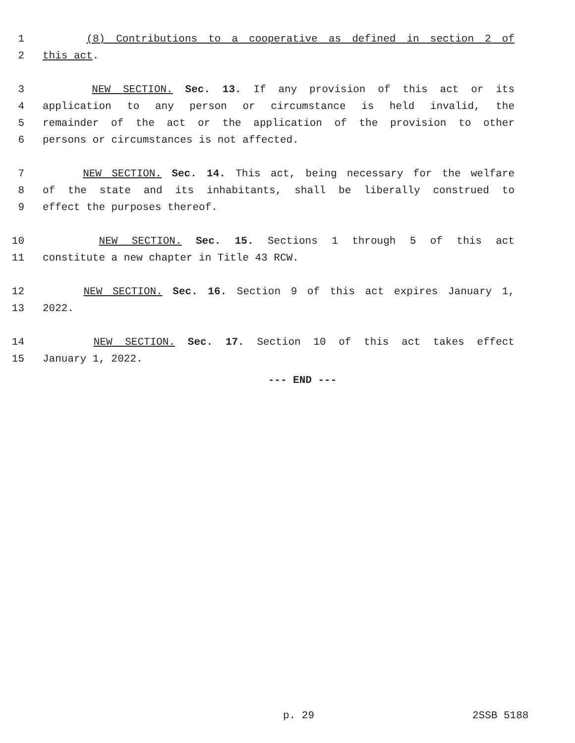1 (8) Contributions to a cooperative as defined in section 2 of
2 this act.
3 NEW SECTION. Sec. 13. If any provision of this act or its
4 application to any person or circumstance is held invalid, the
5 remainder of the act or the application of the provision to other
6 persons or circumstances is not affected.
7 NEW SECTION. Sec. 14. This act, being necessary for the welfare
8 of the state and its inhabitants, shall be liberally construed to
9 effect the purposes thereof.
10 NEW SECTION. Sec. 15. Sections 1 through 5 of this act
11 constitute a new chapter in Title 43 RCW.
12 NEW SECTION. Sec. 16. Section 9 of this act expires January 1,
13 2022.
14 NEW SECTION. Sec. 17. Section 10 of this act takes effect
15 January 1, 2022.
--- END ---
p. 29 2SSB 5188